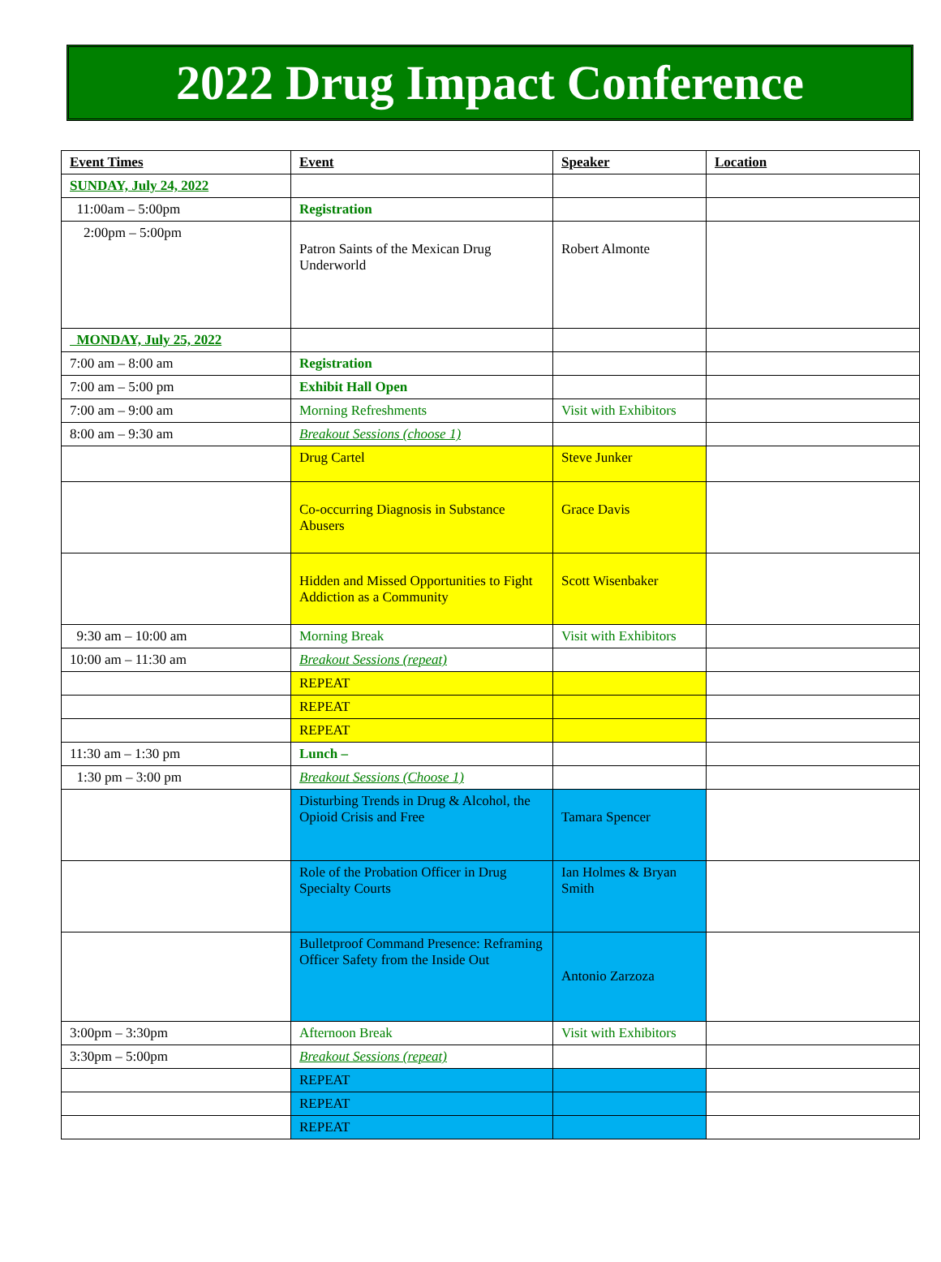2022 Drug Impact Conference
| Event Times | Event | Speaker | Location |
| --- | --- | --- | --- |
| SUNDAY, July 24, 2022 | | | |
| 11:00am – 5:00pm | Registration | | |
| 2:00pm – 5:00pm | Patron Saints of the Mexican Drug Underworld | Robert Almonte | |
| MONDAY, July 25, 2022 | | | |
| 7:00 am – 8:00 am | Registration | | |
| 7:00 am – 5:00 pm | Exhibit Hall Open | | |
| 7:00 am – 9:00 am | Morning Refreshments | Visit with Exhibitors | |
| 8:00 am – 9:30 am | Breakout Sessions (choose 1) | | |
| | Drug Cartel | Steve Junker | |
| | Co-occurring Diagnosis in Substance Abusers | Grace Davis | |
| | Hidden and Missed Opportunities to Fight Addiction as a Community | Scott Wisenbaker | |
| 9:30 am – 10:00 am | Morning Break | Visit with Exhibitors | |
| 10:00 am – 11:30 am | Breakout Sessions (repeat) | | |
| | REPEAT | | |
| | REPEAT | | |
| | REPEAT | | |
| 11:30 am – 1:30 pm | Lunch – | | |
| 1:30 pm – 3:00 pm | Breakout Sessions (Choose 1) | | |
| | Disturbing Trends in Drug & Alcohol, the Opioid Crisis and Free | Tamara Spencer | |
| | Role of the Probation Officer in Drug Specialty Courts | Ian Holmes & Bryan Smith | |
| | Bulletproof Command Presence: Reframing Officer Safety from the Inside Out | Antonio Zarzoza | |
| 3:00pm – 3:30pm | Afternoon Break | Visit with Exhibitors | |
| 3:30pm – 5:00pm | Breakout Sessions (repeat) | | |
| | REPEAT | | |
| | REPEAT | | |
| | REPEAT | | |